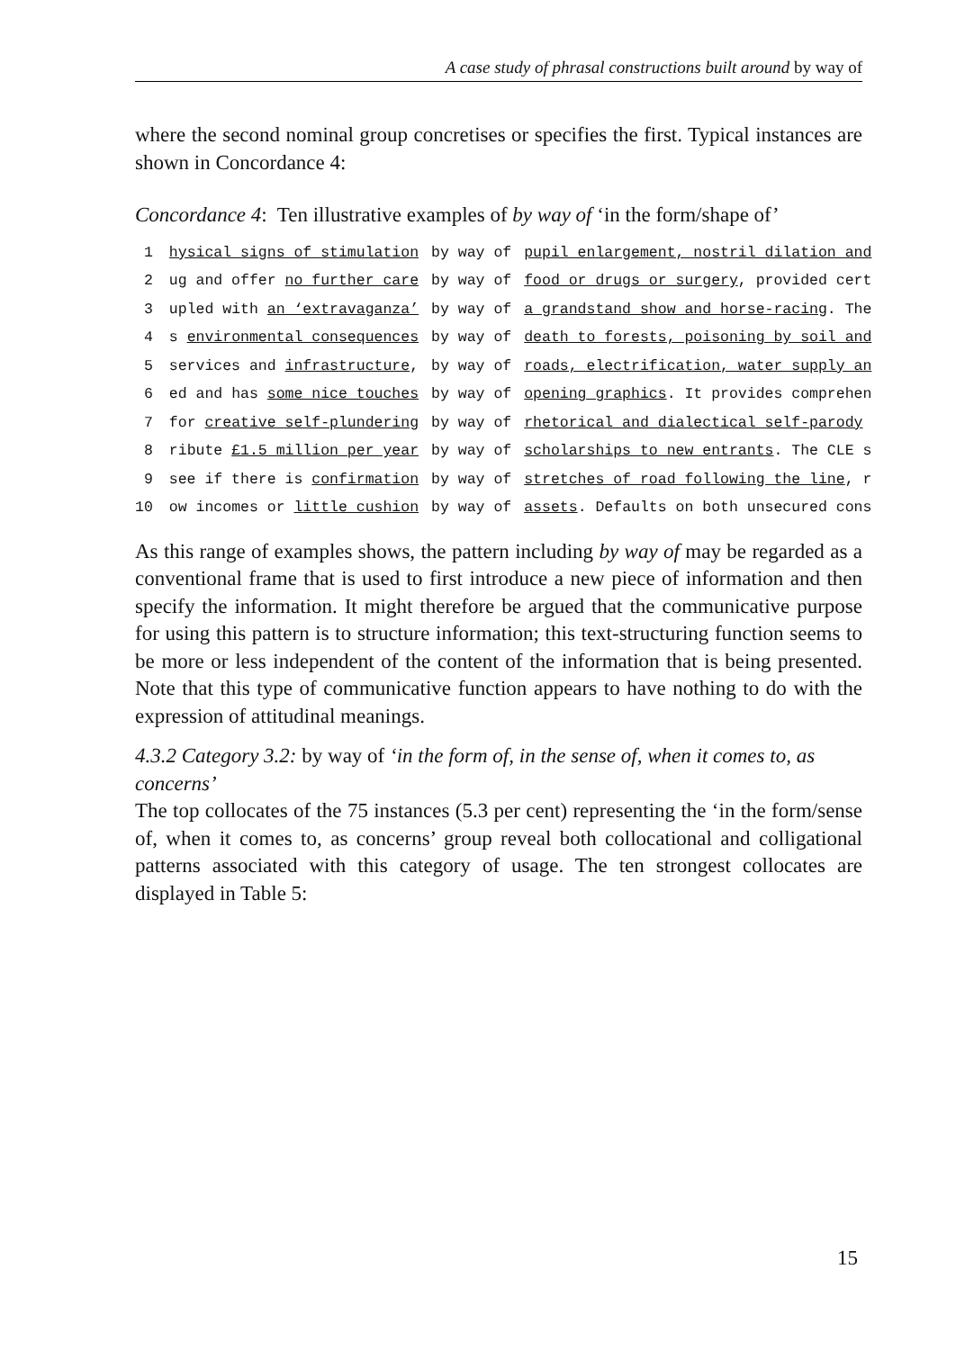A case study of phrasal constructions built around by way of
where the second nominal group concretises or specifies the first. Typical instances are shown in Concordance 4:
Concordance 4: Ten illustrative examples of by way of ‘in the form/shape of’
| 1 | hysical signs of stimulation | by way of | pupil enlargement, nostril dilation and |
| 2 | ug and offer no further care | by way of | food or drugs or surgery , provided cert |
| 3 | upled with an ‘extravaganza’ | by way of | a grandstand show and horse-racing . The |
| 4 | s environmental consequences | by way of | death to forests, poisoning by soil and |
| 5 | services and infrastructure , | by way of | roads, electrification, water supply an |
| 6 | ed and has some nice touches | by way of | opening graphics . It provides comprehen |
| 7 | for creative self-plundering | by way of | rhetorical and dialectical self-parody |
| 8 | ribute £1.5 million per year | by way of | scholarships to new entrants . The CLE s |
| 9 | see if there is confirmation | by way of | stretches of road following the line , r |
| 10 | ow incomes or little cushion | by way of | assets . Defaults on both unsecured cons |
As this range of examples shows, the pattern including by way of may be regarded as a conventional frame that is used to first introduce a new piece of information and then specify the information. It might therefore be argued that the communicative purpose for using this pattern is to structure information; this text-structuring function seems to be more or less independent of the content of the information that is being presented. Note that this type of communicative function appears to have nothing to do with the expression of attitudinal meanings.
4.3.2 Category 3.2: by way of ‘in the form of, in the sense of, when it comes to, as concerns’
The top collocates of the 75 instances (5.3 per cent) representing the ‘in the form/sense of, when it comes to, as concerns’ group reveal both collocational and colligational patterns associated with this category of usage. The ten strongest collocates are displayed in Table 5:
15